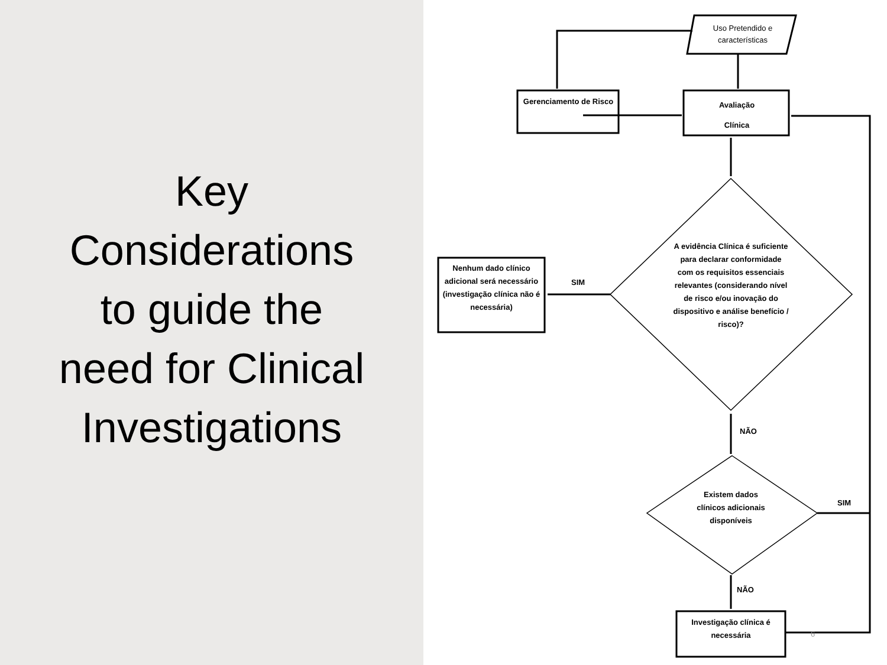Key
Considerations
to guide the
need for Clinical
Investigations
Uso Pretendido e características
Gerenciamento de Risco
Avaliação
Clínica
A evidência Clínica é suficiente para declarar conformidade com os requisitos essenciais relevantes (considerando nível de risco e/ou inovação do dispositivo e análise benefício / risco)?
Nenhum dado clínico adicional será necessário (investigação clínica não é necessária)
SIM
NÃO
Existem dados clínicos adicionais disponíveis
SIM
NÃO
Investigação clínica é necessária
6